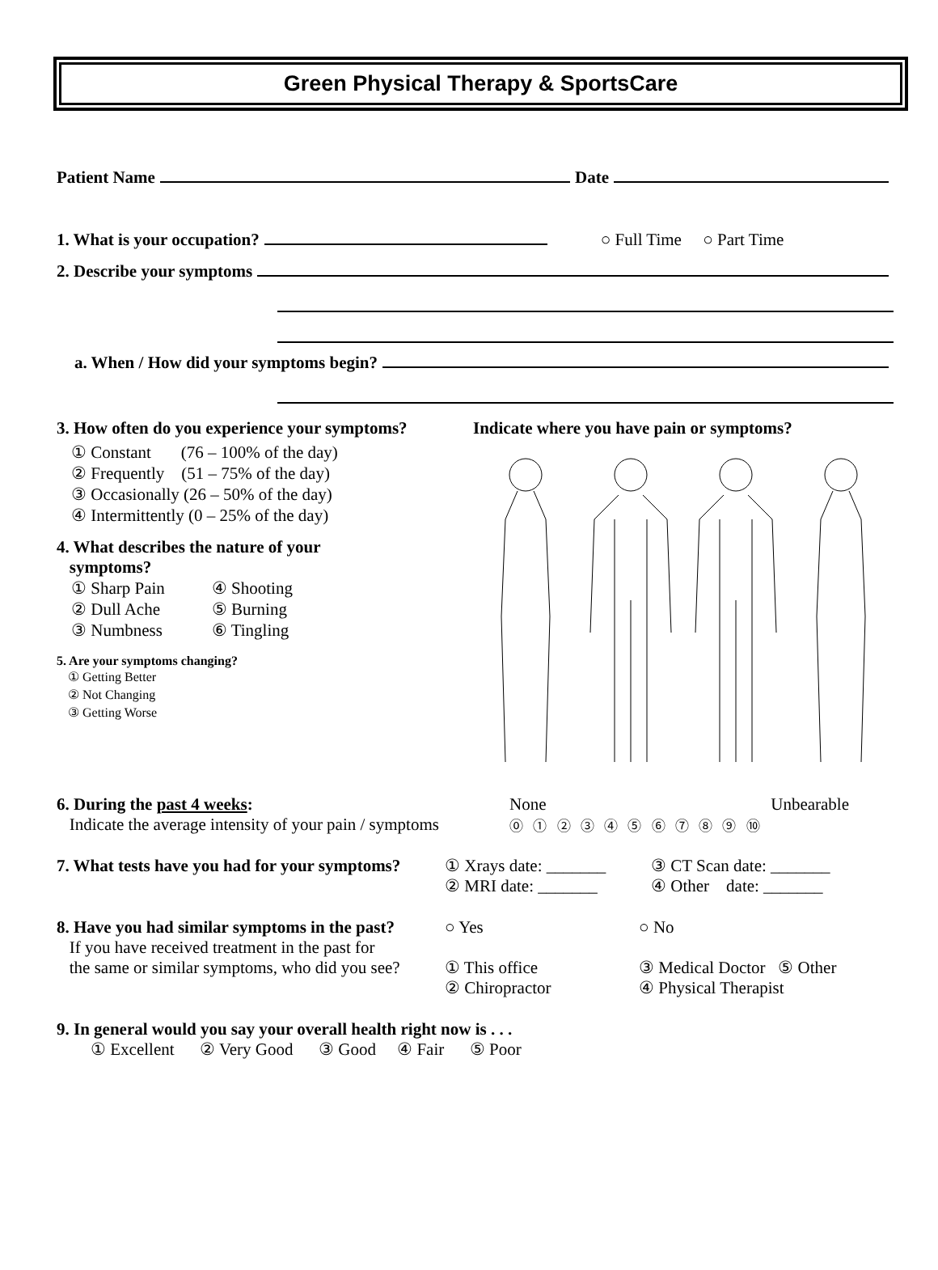Green Physical Therapy & SportsCare
Patient Name Date
1. What is your occupation? ○ Full Time ○ Part Time
2. Describe your symptoms
a. When / How did your symptoms begin?
3. How often do you experience your symptoms?
① Constant (76 – 100% of the day)
② Frequently (51 – 75% of the day)
③ Occasionally (26 – 50% of the day)
④ Intermittently (0 – 25% of the day)
4. What describes the nature of your
symptoms?
① Sharp Pain
② Dull Ache
③ Numbness
④ Shooting
⑤ Burning
⑥ Tingling
5. Are your symptoms changing?
① Getting Better
② Not Changing
③ Getting Worse
Indicate where you have pain or symptoms?
6. During the past 4 weeks:
Indicate the average intensity of your pain / symptoms
None Unbearable
⓪ ① ② ③ ④ ⑤ ⑥ ⑦ ⑧ ⑨ ⑩
7. What tests have you had for your symptoms?
① Xrays date: _______
② MRI date: _______
③ CT Scan date: _______
④ Other date: _______
8. Have you had similar symptoms in the past?
If you have received treatment in the past for
the same or similar symptoms, who did you see?
○ Yes
① This office
② Chiropractor
○ No
③ Medical Doctor ⑤ Other
④ Physical Therapist
9. In general would you say your overall health right now is . . .
① Excellent ② Very Good ③ Good ④ Fair ⑤ Poor